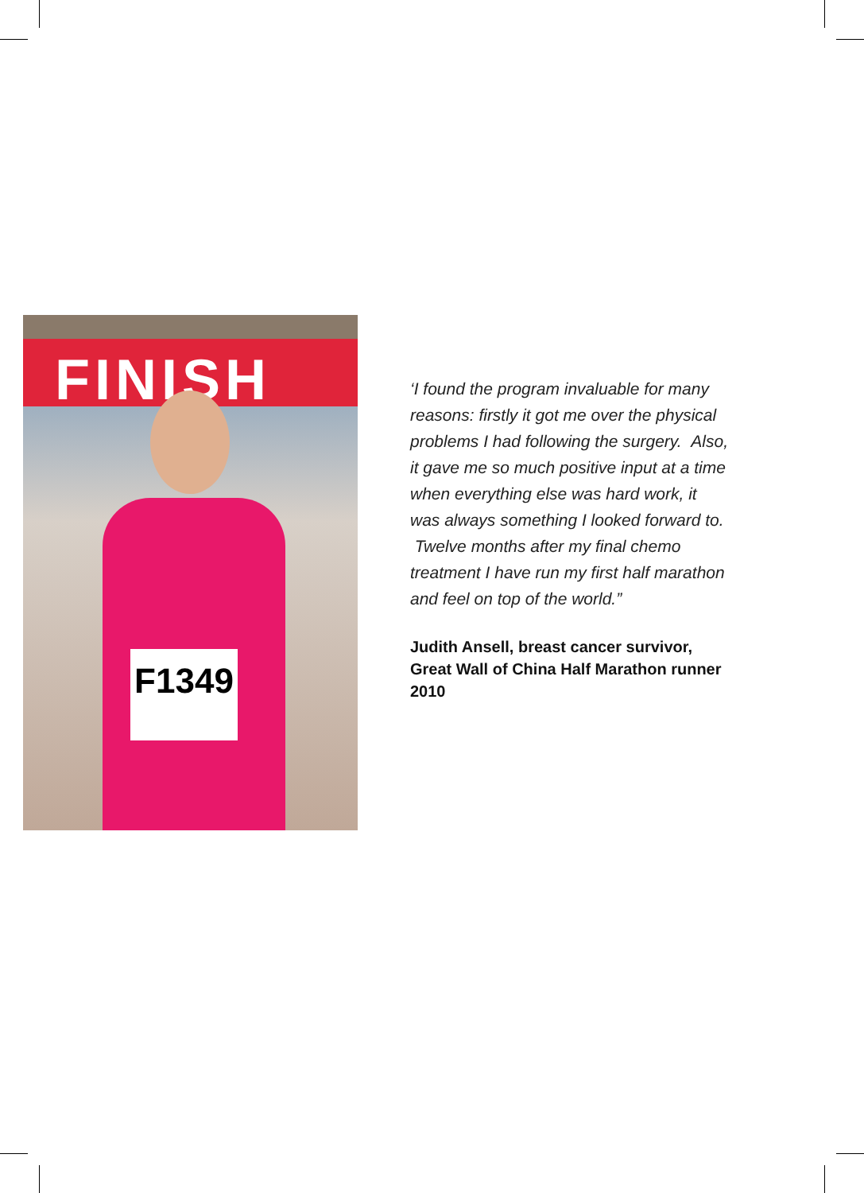FINISH
F1349
‘I found the program invaluable for many reasons: firstly it got me over the physical problems I had following the surgery. Also, it gave me so much positive input at a time when everything else was hard work, it was always something I looked forward to. Twelve months after my final chemo treatment I have run my first half marathon and feel on top of the world.”
Judith Ansell, breast cancer survivor, Great Wall of China Half Marathon runner 2010